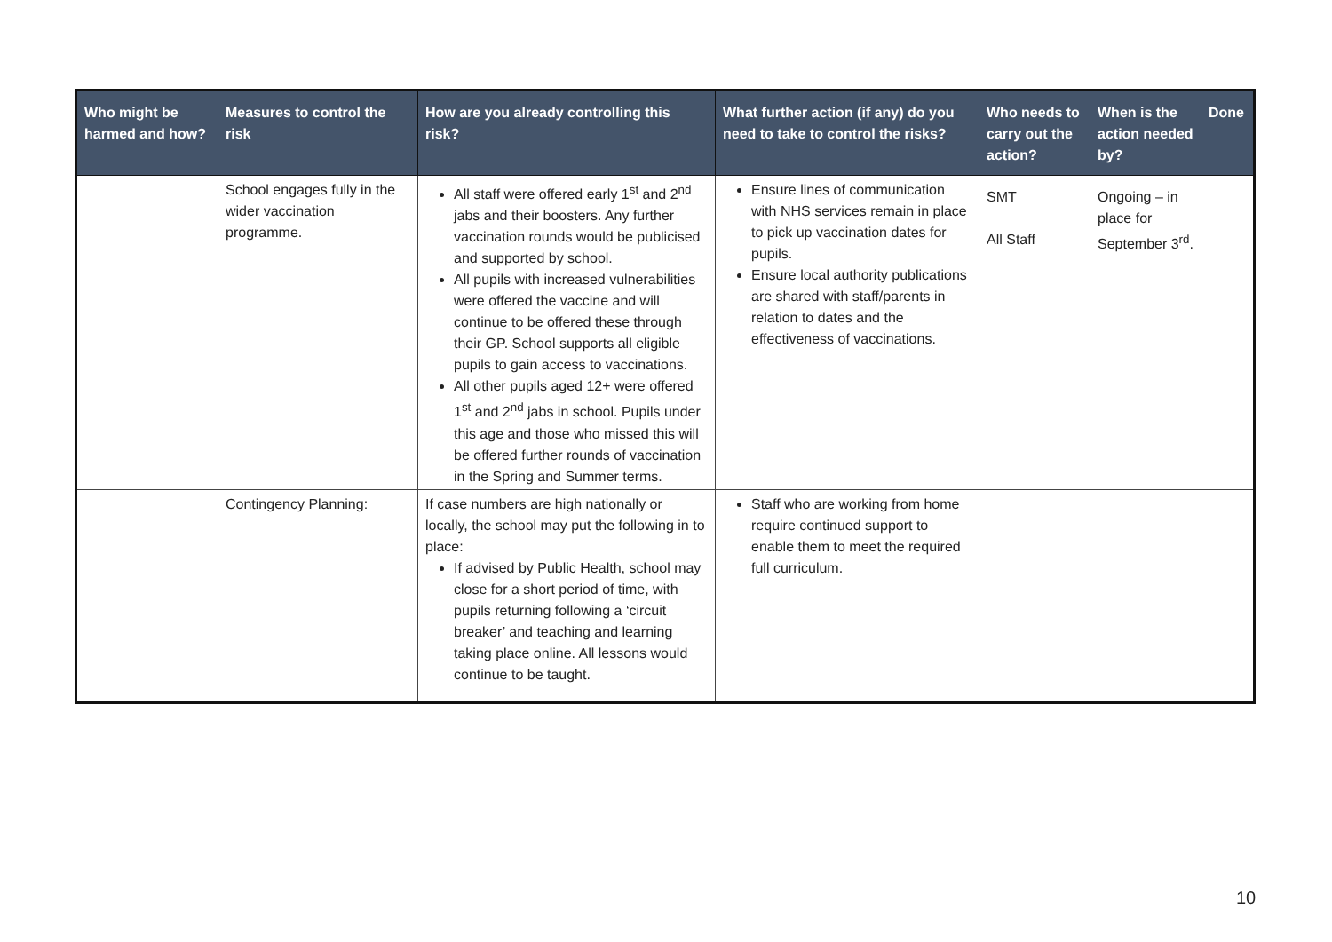| Who might be harmed and how? | Measures to control the risk | How are you already controlling this risk? | What further action (if any) do you need to take to control the risks? | Who needs to carry out the action? | When is the action needed by? | Done |
| --- | --- | --- | --- | --- | --- | --- |
| | School engages fully in the wider vaccination programme. | All staff were offered early 1<sup>st</sup> and 2<sup>nd</sup> jabs and their boosters. Any further vaccination rounds would be publicised and supported by school. All pupils with increased vulnerabilities were offered the vaccine and will continue to be offered these through their GP. School supports all eligible pupils to gain access to vaccinations. All other pupils aged 12+ were offered 1<sup>st</sup> and 2<sup>nd</sup> jabs in school. Pupils under this age and those who missed this will be offered further rounds of vaccination in the Spring and Summer terms. | Ensure lines of communication with NHS services remain in place to pick up vaccination dates for pupils. Ensure local authority publications are shared with staff/parents in relation to dates and the effectiveness of vaccinations. | SMT All Staff | Ongoing – in place for September 3<sup>rd</sup>. | |
| | Contingency Planning: | If case numbers are high nationally or locally, the school may put the following in to place: If advised by Public Health, school may close for a short period of time, with pupils returning following a ‘circuit breaker’ and teaching and learning taking place online. All lessons would continue to be taught. | Staff who are working from home require continued support to enable them to meet the required full curriculum. | | | |
10